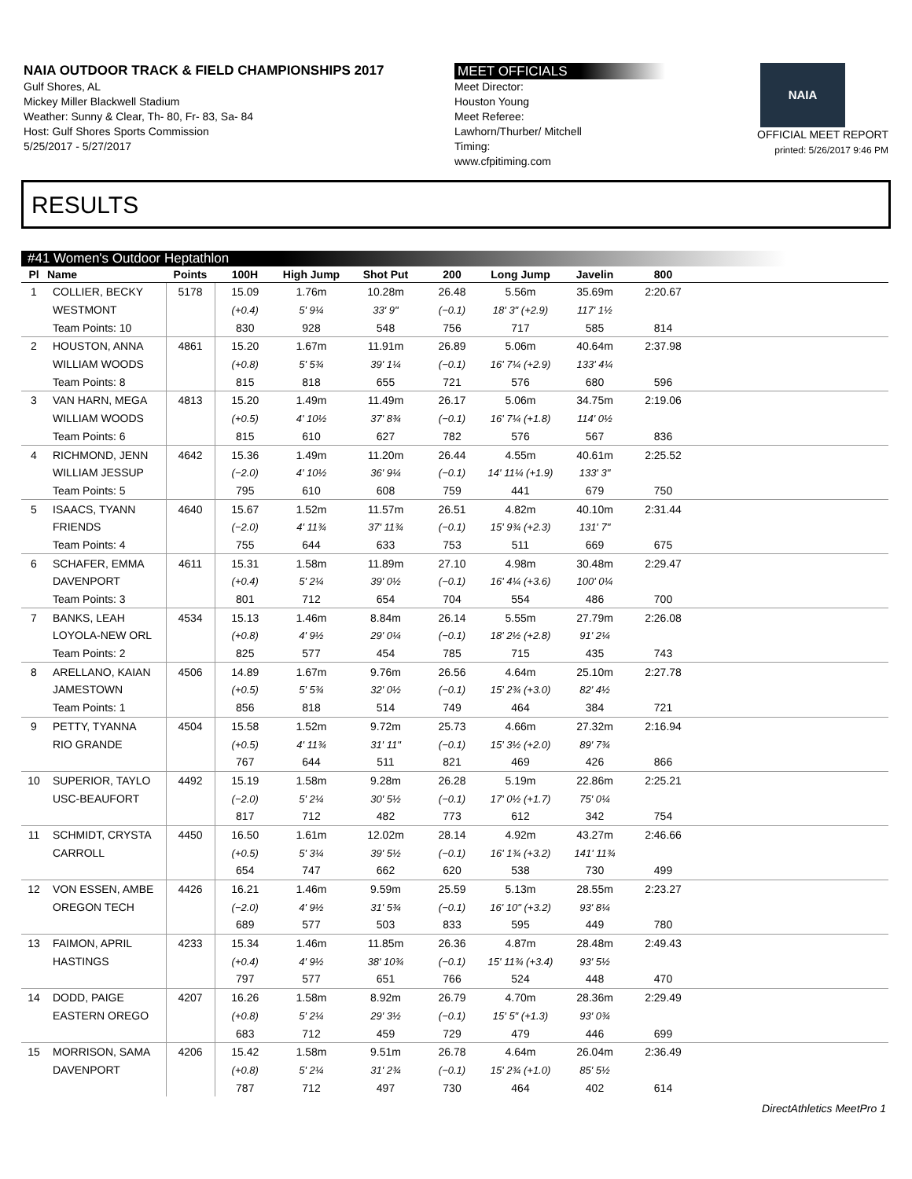NAIA OUTDOOR TRACK & FIELD CHAMPIONSHIPS 2017
Gulf Shores, AL
Mickey Miller Blackwell Stadium
Weather: Sunny & Clear, Th- 80, Fr- 83, Sa- 84
Host: Gulf Shores Sports Commission
5/25/2017 - 5/27/2017
MEET OFFICIALS
Meet Director:
Houston Young
Meet Referee:
Lawhorn/Thurber/ Mitchell
Timing:
www.cfpitiming.com
NAIA
OFFICIAL MEET REPORT
printed: 5/26/2017 9:46 PM
RESULTS
#41 Women's Outdoor Heptathlon
| Pl | Name | Points | 100H | High Jump | Shot Put | 200 | Long Jump | Javelin | 800 | |
| --- | --- | --- | --- | --- | --- | --- | --- | --- | --- | --- |
| 1 | COLLIER, BECKY | 5178 | 15.09 | 1.76m | 10.28m | 26.48 | 5.56m | 35.69m | 2:20.67 | |
| | WESTMONT | | (+0.4) | 5' 9¼ | 33' 9" | (−0.1) | 18' 3" (+2.9) | 117' 1½ | | |
| | Team Points: 10 | | 830 | 928 | 548 | 756 | 717 | 585 | 814 | |
| 2 | HOUSTON, ANNA | 4861 | 15.20 | 1.67m | 11.91m | 26.89 | 5.06m | 40.64m | 2:37.98 | |
| | WILLIAM WOODS | | (+0.8) | 5' 5¾ | 39' 1¼ | (−0.1) | 16' 7¼ (+2.9) | 133' 4¼ | | |
| | Team Points: 8 | | 815 | 818 | 655 | 721 | 576 | 680 | 596 | |
| 3 | VAN HARN, MEGA | 4813 | 15.20 | 1.49m | 11.49m | 26.17 | 5.06m | 34.75m | 2:19.06 | |
| | WILLIAM WOODS | | (+0.5) | 4' 10½ | 37' 8¾ | (−0.1) | 16' 7¼ (+1.8) | 114' 0½ | | |
| | Team Points: 6 | | 815 | 610 | 627 | 782 | 576 | 567 | 836 | |
| 4 | RICHMOND, JENN | 4642 | 15.36 | 1.49m | 11.20m | 26.44 | 4.55m | 40.61m | 2:25.52 | |
| | WILLIAM JESSUP | | (−2.0) | 4' 10½ | 36' 9¼ | (−0.1) | 14' 11¼ (+1.9) | 133' 3" | | |
| | Team Points: 5 | | 795 | 610 | 608 | 759 | 441 | 679 | 750 | |
| 5 | ISAACS, TYANN | 4640 | 15.67 | 1.52m | 11.57m | 26.51 | 4.82m | 40.10m | 2:31.44 | |
| | FRIENDS | | (−2.0) | 4' 11¾ | 37' 11¾ | (−0.1) | 15' 9¾ (+2.3) | 131' 7" | | |
| | Team Points: 4 | | 755 | 644 | 633 | 753 | 511 | 669 | 675 | |
| 6 | SCHAFER, EMMA | 4611 | 15.31 | 1.58m | 11.89m | 27.10 | 4.98m | 30.48m | 2:29.47 | |
| | DAVENPORT | | (+0.4) | 5' 2¼ | 39' 0½ | (−0.1) | 16' 4¼ (+3.6) | 100' 0¼ | | |
| | Team Points: 3 | | 801 | 712 | 654 | 704 | 554 | 486 | 700 | |
| 7 | BANKS, LEAH | 4534 | 15.13 | 1.46m | 8.84m | 26.14 | 5.55m | 27.79m | 2:26.08 | |
| | LOYOLA-NEW ORL | | (+0.8) | 4' 9½ | 29' 0¼ | (−0.1) | 18' 2½ (+2.8) | 91' 2¼ | | |
| | Team Points: 2 | | 825 | 577 | 454 | 785 | 715 | 435 | 743 | |
| 8 | ARELLANO, KAIAN | 4506 | 14.89 | 1.67m | 9.76m | 26.56 | 4.64m | 25.10m | 2:27.78 | |
| | JAMESTOWN | | (+0.5) | 5' 5¾ | 32' 0½ | (−0.1) | 15' 2¾ (+3.0) | 82' 4½ | | |
| | Team Points: 1 | | 856 | 818 | 514 | 749 | 464 | 384 | 721 | |
| 9 | PETTY, TYANNA | 4504 | 15.58 | 1.52m | 9.72m | 25.73 | 4.66m | 27.32m | 2:16.94 | |
| | RIO GRANDE | | (+0.5) | 4' 11¾ | 31' 11" | (−0.1) | 15' 3½ (+2.0) | 89' 7¾ | | |
| | | | 767 | 644 | 511 | 821 | 469 | 426 | 866 | |
| 10 | SUPERIOR, TAYLO | 4492 | 15.19 | 1.58m | 9.28m | 26.28 | 5.19m | 22.86m | 2:25.21 | |
| | USC-BEAUFORT | | (−2.0) | 5' 2¼ | 30' 5½ | (−0.1) | 17' 0½ (+1.7) | 75' 0¼ | | |
| | | | 817 | 712 | 482 | 773 | 612 | 342 | 754 | |
| 11 | SCHMIDT, CRYSTA | 4450 | 16.50 | 1.61m | 12.02m | 28.14 | 4.92m | 43.27m | 2:46.66 | |
| | CARROLL | | (+0.5) | 5' 3¼ | 39' 5½ | (−0.1) | 16' 1¾ (+3.2) | 141' 11¾ | | |
| | | | 654 | 747 | 662 | 620 | 538 | 730 | 499 | |
| 12 | VON ESSEN, AMBE | 4426 | 16.21 | 1.46m | 9.59m | 25.59 | 5.13m | 28.55m | 2:23.27 | |
| | OREGON TECH | | (−2.0) | 4' 9½ | 31' 5¾ | (−0.1) | 16' 10" (+3.2) | 93' 8¼ | | |
| | | | 689 | 577 | 503 | 833 | 595 | 449 | 780 | |
| 13 | FAIMON, APRIL | 4233 | 15.34 | 1.46m | 11.85m | 26.36 | 4.87m | 28.48m | 2:49.43 | |
| | HASTINGS | | (+0.4) | 4' 9½ | 38' 10¾ | (−0.1) | 15' 11¾ (+3.4) | 93' 5½ | | |
| | | | 797 | 577 | 651 | 766 | 524 | 448 | 470 | |
| 14 | DODD, PAIGE | 4207 | 16.26 | 1.58m | 8.92m | 26.79 | 4.70m | 28.36m | 2:29.49 | |
| | EASTERN OREGO | | (+0.8) | 5' 2¼ | 29' 3½ | (−0.1) | 15' 5" (+1.3) | 93' 0¾ | | |
| | | | 683 | 712 | 459 | 729 | 479 | 446 | 699 | |
| 15 | MORRISON, SAMA | 4206 | 15.42 | 1.58m | 9.51m | 26.78 | 4.64m | 26.04m | 2:36.49 | |
| | DAVENPORT | | (+0.8) | 5' 2¼ | 31' 2¾ | (−0.1) | 15' 2¾ (+1.0) | 85' 5½ | | |
| | | | 787 | 712 | 497 | 730 | 464 | 402 | 614 | |
DirectAthletics MeetPro 1